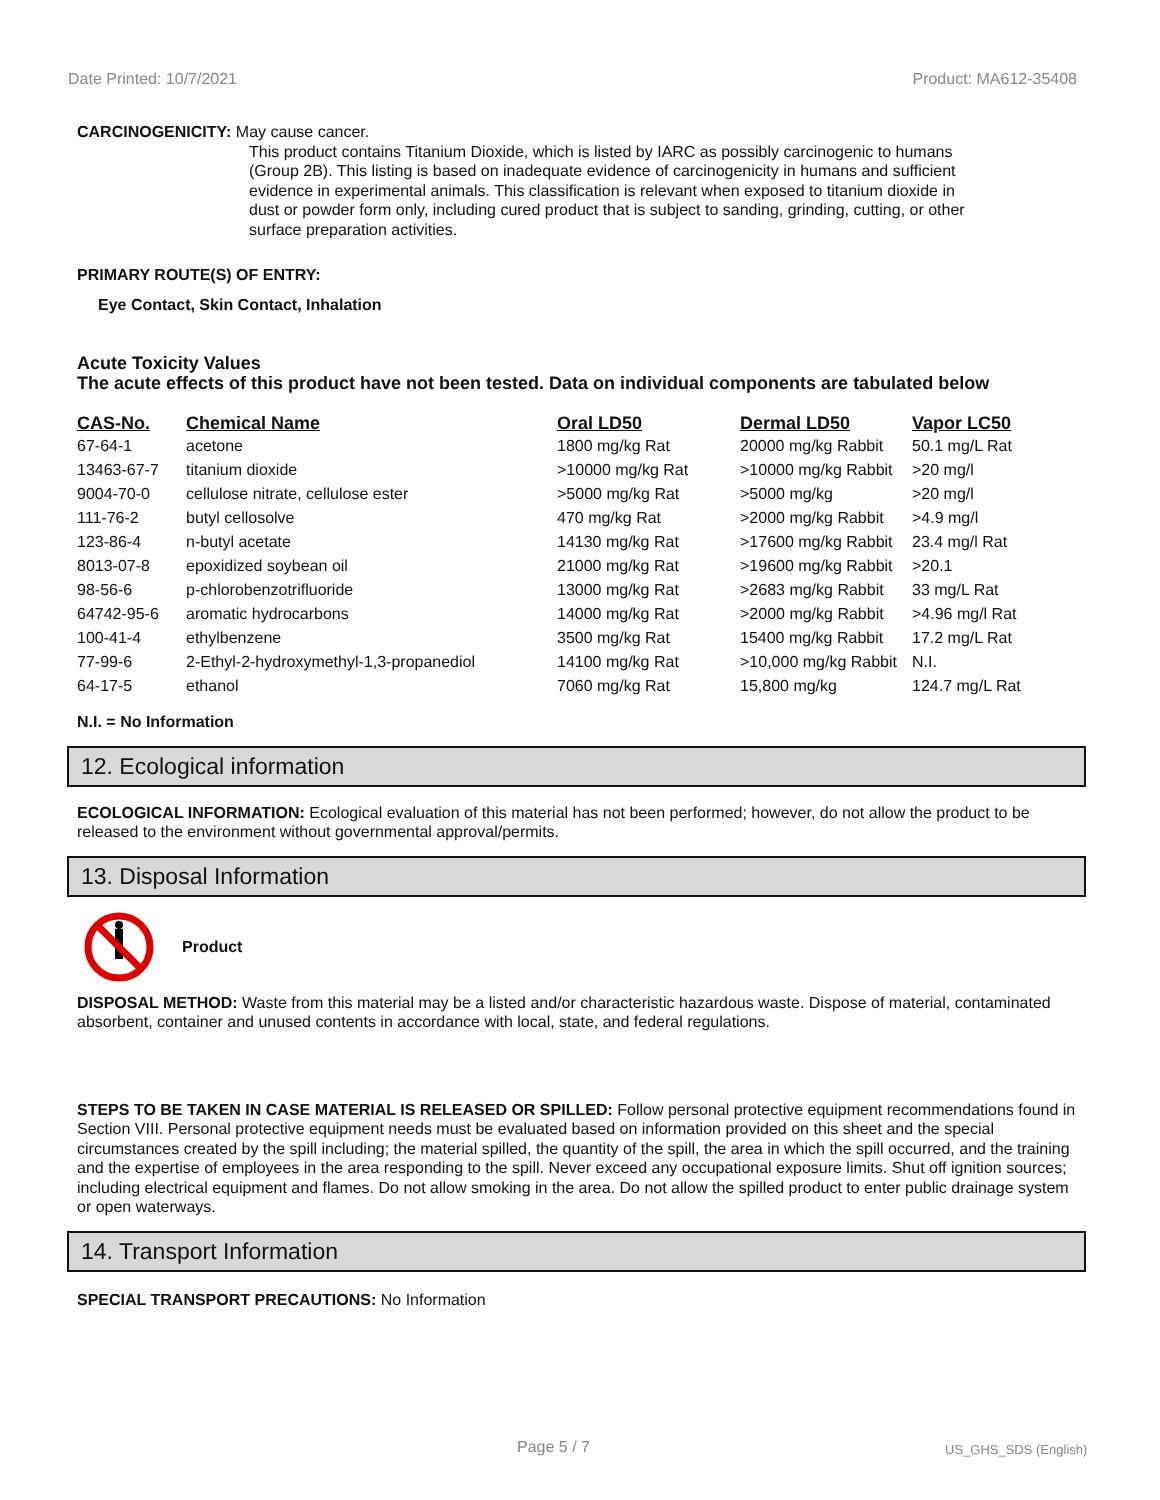Date Printed: 10/7/2021 Product: MA612-35408
CARCINOGENICITY: May cause cancer.
This product contains Titanium Dioxide, which is listed by IARC as possibly carcinogenic to humans (Group 2B). This listing is based on inadequate evidence of carcinogenicity in humans and sufficient evidence in experimental animals. This classification is relevant when exposed to titanium dioxide in dust or powder form only, including cured product that is subject to sanding, grinding, cutting, or other surface preparation activities.
PRIMARY ROUTE(S) OF ENTRY:
Eye Contact, Skin Contact, Inhalation
Acute Toxicity Values
The acute effects of this product have not been tested. Data on individual components are tabulated below
| CAS-No. | Chemical Name | Oral LD50 | Dermal LD50 | Vapor LC50 |
| --- | --- | --- | --- | --- |
| 67-64-1 | acetone | 1800 mg/kg Rat | 20000 mg/kg Rabbit | 50.1 mg/L Rat |
| 13463-67-7 | titanium dioxide | >10000 mg/kg Rat | >10000 mg/kg Rabbit | >20 mg/l |
| 9004-70-0 | cellulose nitrate, cellulose ester | >5000 mg/kg Rat | >5000 mg/kg | >20 mg/l |
| 111-76-2 | butyl cellosolve | 470 mg/kg Rat | >2000 mg/kg Rabbit | >4.9 mg/l |
| 123-86-4 | n-butyl acetate | 14130 mg/kg Rat | >17600 mg/kg Rabbit | 23.4 mg/l Rat |
| 8013-07-8 | epoxidized soybean oil | 21000 mg/kg Rat | >19600 mg/kg Rabbit | >20.1 |
| 98-56-6 | p-chlorobenzotrifluoride | 13000 mg/kg Rat | >2683 mg/kg Rabbit | 33 mg/L Rat |
| 64742-95-6 | aromatic hydrocarbons | 14000 mg/kg Rat | >2000 mg/kg Rabbit | >4.96 mg/l Rat |
| 100-41-4 | ethylbenzene | 3500 mg/kg Rat | 15400 mg/kg Rabbit | 17.2 mg/L Rat |
| 77-99-6 | 2-Ethyl-2-hydroxymethyl-1,3-propanediol | 14100 mg/kg Rat | >10,000 mg/kg Rabbit | N.I. |
| 64-17-5 | ethanol | 7060 mg/kg Rat | 15,800 mg/kg | 124.7 mg/L Rat |
N.I. = No Information
12. Ecological information
ECOLOGICAL INFORMATION: Ecological evaluation of this material has not been performed; however, do not allow the product to be released to the environment without governmental approval/permits.
13. Disposal Information
Product
DISPOSAL METHOD: Waste from this material may be a listed and/or characteristic hazardous waste. Dispose of material, contaminated absorbent, container and unused contents in accordance with local, state, and federal regulations.
STEPS TO BE TAKEN IN CASE MATERIAL IS RELEASED OR SPILLED: Follow personal protective equipment recommendations found in Section VIII. Personal protective equipment needs must be evaluated based on information provided on this sheet and the special circumstances created by the spill including; the material spilled, the quantity of the spill, the area in which the spill occurred, and the training and the expertise of employees in the area responding to the spill. Never exceed any occupational exposure limits. Shut off ignition sources; including electrical equipment and flames. Do not allow smoking in the area. Do not allow the spilled product to enter public drainage system or open waterways.
14. Transport Information
SPECIAL TRANSPORT PRECAUTIONS: No Information
Page 5 / 7 US_GHS_SDS (English)